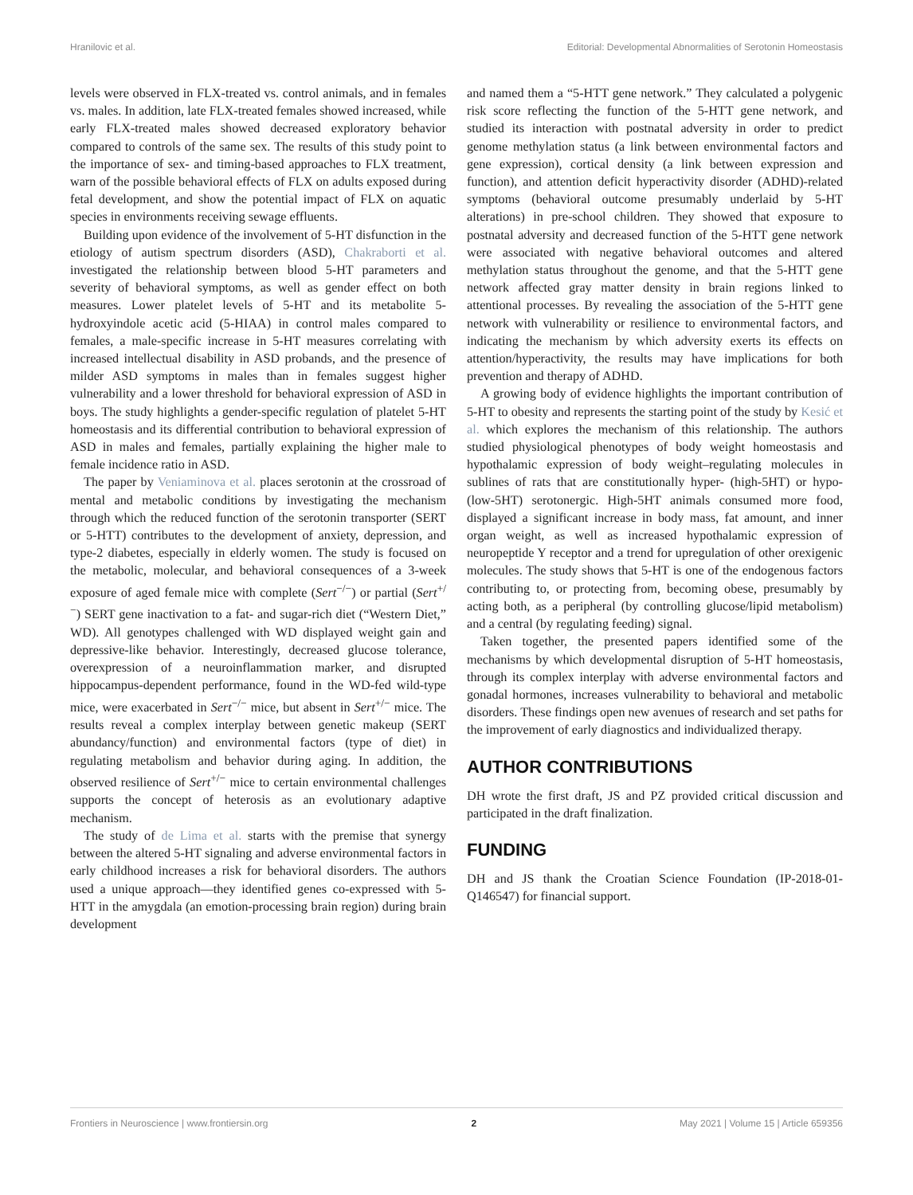Hranilovic et al. Editorial: Developmental Abnormalities of Serotonin Homeostasis
levels were observed in FLX-treated vs. control animals, and in females vs. males. In addition, late FLX-treated females showed increased, while early FLX-treated males showed decreased exploratory behavior compared to controls of the same sex. The results of this study point to the importance of sex- and timing-based approaches to FLX treatment, warn of the possible behavioral effects of FLX on adults exposed during fetal development, and show the potential impact of FLX on aquatic species in environments receiving sewage effluents.
Building upon evidence of the involvement of 5-HT disfunction in the etiology of autism spectrum disorders (ASD), Chakraborti et al. investigated the relationship between blood 5-HT parameters and severity of behavioral symptoms, as well as gender effect on both measures. Lower platelet levels of 5-HT and its metabolite 5-hydroxyindole acetic acid (5-HIAA) in control males compared to females, a male-specific increase in 5-HT measures correlating with increased intellectual disability in ASD probands, and the presence of milder ASD symptoms in males than in females suggest higher vulnerability and a lower threshold for behavioral expression of ASD in boys. The study highlights a gender-specific regulation of platelet 5-HT homeostasis and its differential contribution to behavioral expression of ASD in males and females, partially explaining the higher male to female incidence ratio in ASD.
The paper by Veniaminova et al. places serotonin at the crossroad of mental and metabolic conditions by investigating the mechanism through which the reduced function of the serotonin transporter (SERT or 5-HTT) contributes to the development of anxiety, depression, and type-2 diabetes, especially in elderly women. The study is focused on the metabolic, molecular, and behavioral consequences of a 3-week exposure of aged female mice with complete (Sert<sup>−/−</sup>) or partial (Sert<sup>+/−</sup>) SERT gene inactivation to a fat- and sugar-rich diet (“Western Diet,” WD). All genotypes challenged with WD displayed weight gain and depressive-like behavior. Interestingly, decreased glucose tolerance, overexpression of a neuroinflammation marker, and disrupted hippocampus-dependent performance, found in the WD-fed wild-type mice, were exacerbated in Sert<sup>−/−</sup> mice, but absent in Sert<sup>+/−</sup> mice. The results reveal a complex interplay between genetic makeup (SERT abundancy/function) and environmental factors (type of diet) in regulating metabolism and behavior during aging. In addition, the observed resilience of Sert<sup>+/−</sup> mice to certain environmental challenges supports the concept of heterosis as an evolutionary adaptive mechanism.
The study of de Lima et al. starts with the premise that synergy between the altered 5-HT signaling and adverse environmental factors in early childhood increases a risk for behavioral disorders. The authors used a unique approach—they identified genes co-expressed with 5-HTT in the amygdala (an emotion-processing brain region) during brain development
and named them a “5-HTT gene network.” They calculated a polygenic risk score reflecting the function of the 5-HTT gene network, and studied its interaction with postnatal adversity in order to predict genome methylation status (a link between environmental factors and gene expression), cortical density (a link between expression and function), and attention deficit hyperactivity disorder (ADHD)-related symptoms (behavioral outcome presumably underlaid by 5-HT alterations) in pre-school children. They showed that exposure to postnatal adversity and decreased function of the 5-HTT gene network were associated with negative behavioral outcomes and altered methylation status throughout the genome, and that the 5-HTT gene network affected gray matter density in brain regions linked to attentional processes. By revealing the association of the 5-HTT gene network with vulnerability or resilience to environmental factors, and indicating the mechanism by which adversity exerts its effects on attention/hyperactivity, the results may have implications for both prevention and therapy of ADHD.
A growing body of evidence highlights the important contribution of 5-HT to obesity and represents the starting point of the study by Kesić et al. which explores the mechanism of this relationship. The authors studied physiological phenotypes of body weight homeostasis and hypothalamic expression of body weight–regulating molecules in sublines of rats that are constitutionally hyper- (high-5HT) or hypo- (low-5HT) serotonergic. High-5HT animals consumed more food, displayed a significant increase in body mass, fat amount, and inner organ weight, as well as increased hypothalamic expression of neuropeptide Y receptor and a trend for upregulation of other orexigenic molecules. The study shows that 5-HT is one of the endogenous factors contributing to, or protecting from, becoming obese, presumably by acting both, as a peripheral (by controlling glucose/lipid metabolism) and a central (by regulating feeding) signal.
Taken together, the presented papers identified some of the mechanisms by which developmental disruption of 5-HT homeostasis, through its complex interplay with adverse environmental factors and gonadal hormones, increases vulnerability to behavioral and metabolic disorders. These findings open new avenues of research and set paths for the improvement of early diagnostics and individualized therapy.
AUTHOR CONTRIBUTIONS
DH wrote the first draft, JS and PZ provided critical discussion and participated in the draft finalization.
FUNDING
DH and JS thank the Croatian Science Foundation (IP-2018-01-Q146547) for financial support.
Frontiers in Neuroscience | www.frontiersin.org 2 May 2021 | Volume 15 | Article 659356